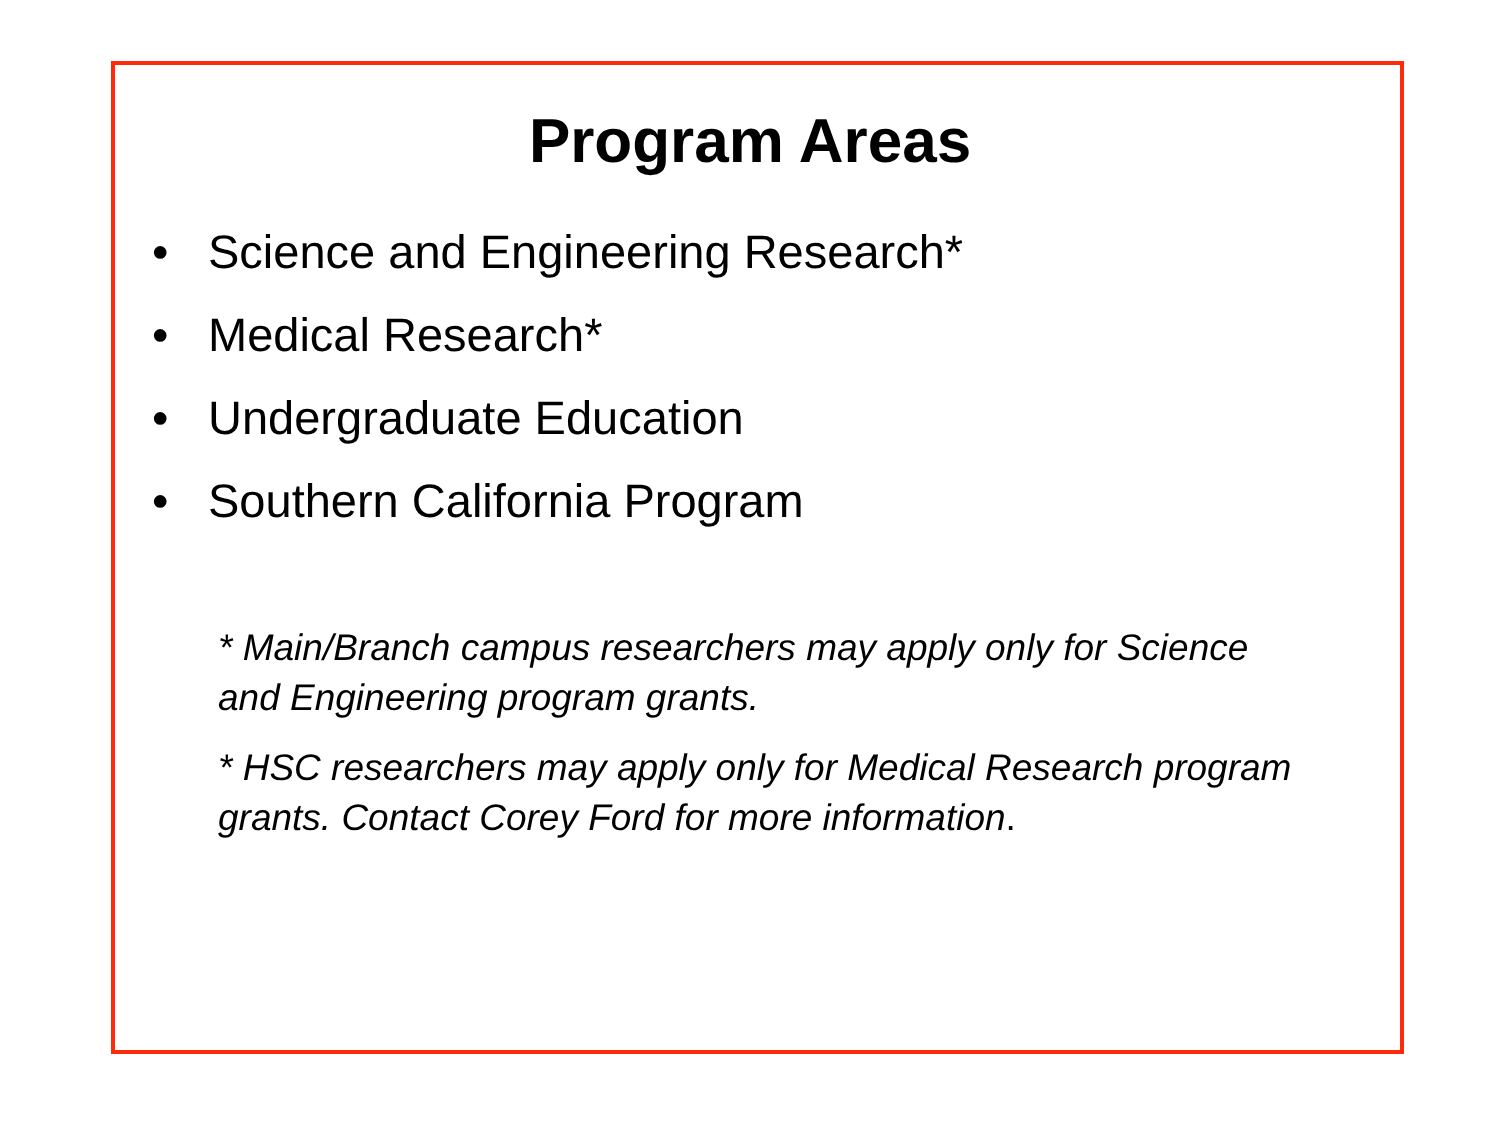Program Areas
• Science and Engineering Research*
• Medical Research*
• Undergraduate Education
• Southern California Program
* Main/Branch campus researchers may apply only for Science and Engineering program grants.
* HSC researchers may apply only for Medical Research program grants. Contact Corey Ford for more information.